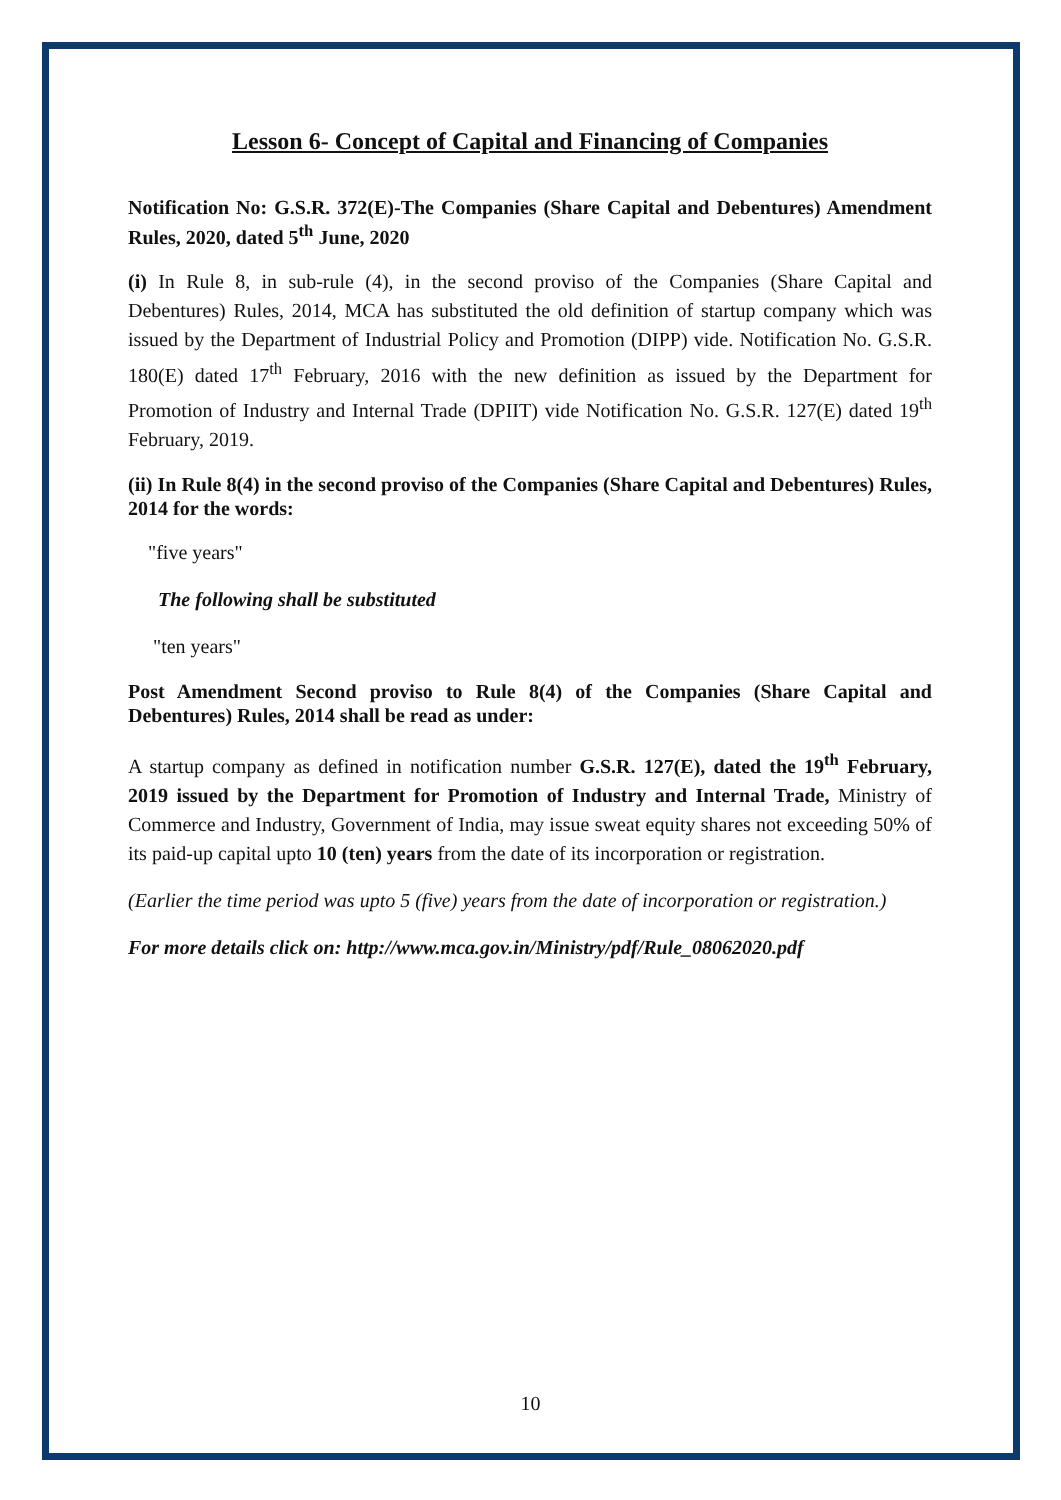Lesson 6- Concept of Capital and Financing of Companies
Notification No: G.S.R. 372(E)-The Companies (Share Capital and Debentures) Amendment Rules, 2020, dated 5<sup>th</sup> June, 2020
(i) In Rule 8, in sub-rule (4), in the second proviso of the Companies (Share Capital and Debentures) Rules, 2014, MCA has substituted the old definition of startup company which was issued by the Department of Industrial Policy and Promotion (DIPP) vide. Notification No. G.S.R. 180(E) dated 17<sup>th</sup> February, 2016 with the new definition as issued by the Department for Promotion of Industry and Internal Trade (DPIIT) vide Notification No. G.S.R. 127(E) dated 19<sup>th</sup> February, 2019.
(ii) In Rule 8(4) in the second proviso of the Companies (Share Capital and Debentures) Rules, 2014 for the words:
"five years"
The following shall be substituted
"ten years"
Post Amendment Second proviso to Rule 8(4) of the Companies (Share Capital and Debentures) Rules, 2014 shall be read as under:
A startup company as defined in notification number G.S.R. 127(E), dated the 19<sup>th</sup> February, 2019 issued by the Department for Promotion of Industry and Internal Trade, Ministry of Commerce and Industry, Government of India, may issue sweat equity shares not exceeding 50% of its paid-up capital upto 10 (ten) years from the date of its incorporation or registration.
(Earlier the time period was upto 5 (five) years from the date of incorporation or registration.)
For more details click on: http://www.mca.gov.in/Ministry/pdf/Rule_08062020.pdf
10